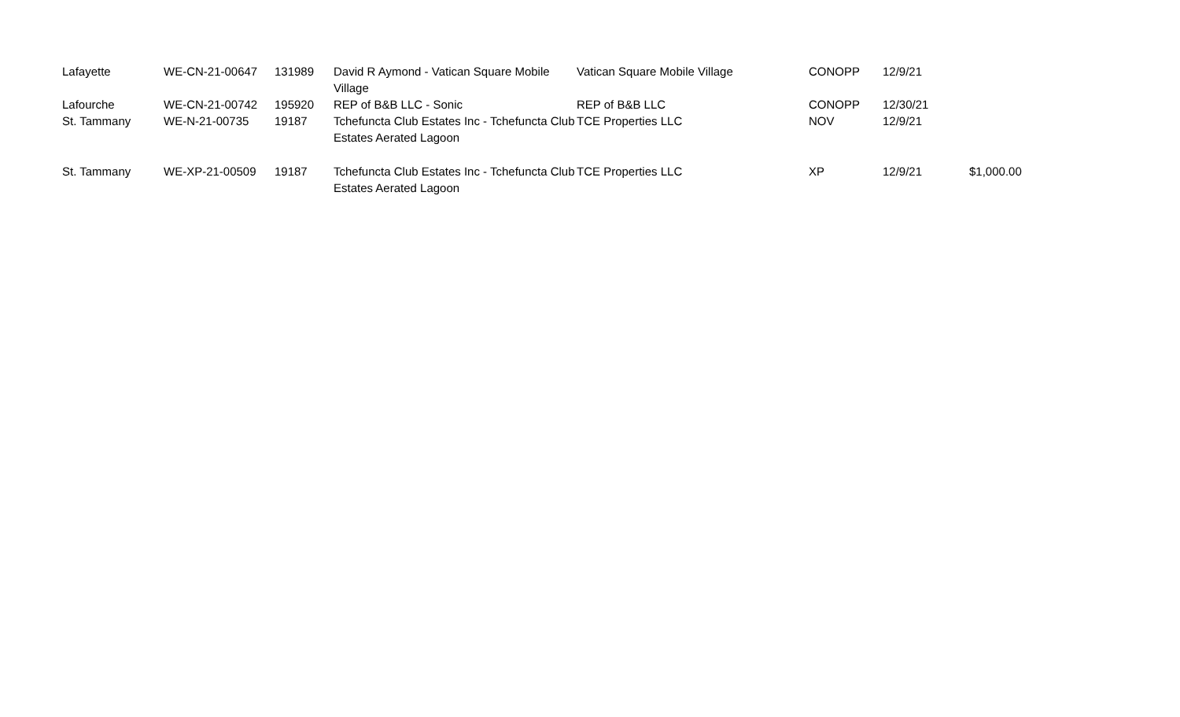| Lafayette | WE-CN-21-00647 | 131989 | David R Aymond - Vatican Square Mobile Village | Vatican Square Mobile Village | CONOPP | 12/9/21 | |
| Lafourche | WE-CN-21-00742 | 195920 | REP of B&B LLC - Sonic | REP of B&B LLC | CONOPP | 12/30/21 | |
| St. Tammany | WE-N-21-00735 | 19187 | Tchefuncta Club Estates Inc - Tchefuncta Club Estates Aerated Lagoon | TCE Properties LLC | NOV | 12/9/21 | |
| St. Tammany | WE-XP-21-00509 | 19187 | Tchefuncta Club Estates Inc - Tchefuncta Club Estates Aerated Lagoon | TCE Properties LLC | XP | 12/9/21 | $1,000.00 |